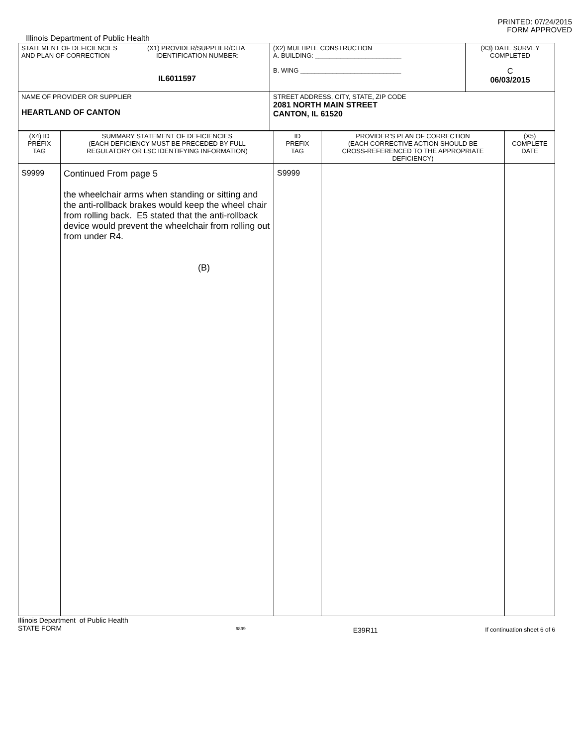PRINTED: 07/24/2015
FORM APPROVED
Illinois Department of Public Health
| STATEMENT OF DEFICIENCIES AND PLAN OF CORRECTION | (X1) PROVIDER/SUPPLIER/CLIA IDENTIFICATION NUMBER: IL6011597 | (X2) MULTIPLE CONSTRUCTION A. BUILDING: ________________________ B. WING ____________________________ | (X3) DATE SURVEY COMPLETED C 06/03/2015 |
| NAME OF PROVIDER OR SUPPLIER HEARTLAND OF CANTON | | STREET ADDRESS, CITY, STATE, ZIP CODE 2081 NORTH MAIN STREET CANTON, IL 61520 | |
| (X4) ID PREFIX TAG | SUMMARY STATEMENT OF DEFICIENCIES (EACH DEFICIENCY MUST BE PRECEDED BY FULL REGULATORY OR LSC IDENTIFYING INFORMATION) | ID PREFIX TAG | PROVIDER'S PLAN OF CORRECTION (EACH CORRECTIVE ACTION SHOULD BE CROSS-REFERENCED TO THE APPROPRIATE DEFICIENCY) | (X5) COMPLETE DATE |
| S9999 | Continued From page 5 the wheelchair arms when standing or sitting and the anti-rollback brakes would keep the wheel chair from rolling back. E5 stated that the anti-rollback device would prevent the wheelchair from rolling out from under R4. (B) | S9999 | | |
Illinois Department of Public Health
STATE FORM
6899
E39R11
If continuation sheet 6 of 6